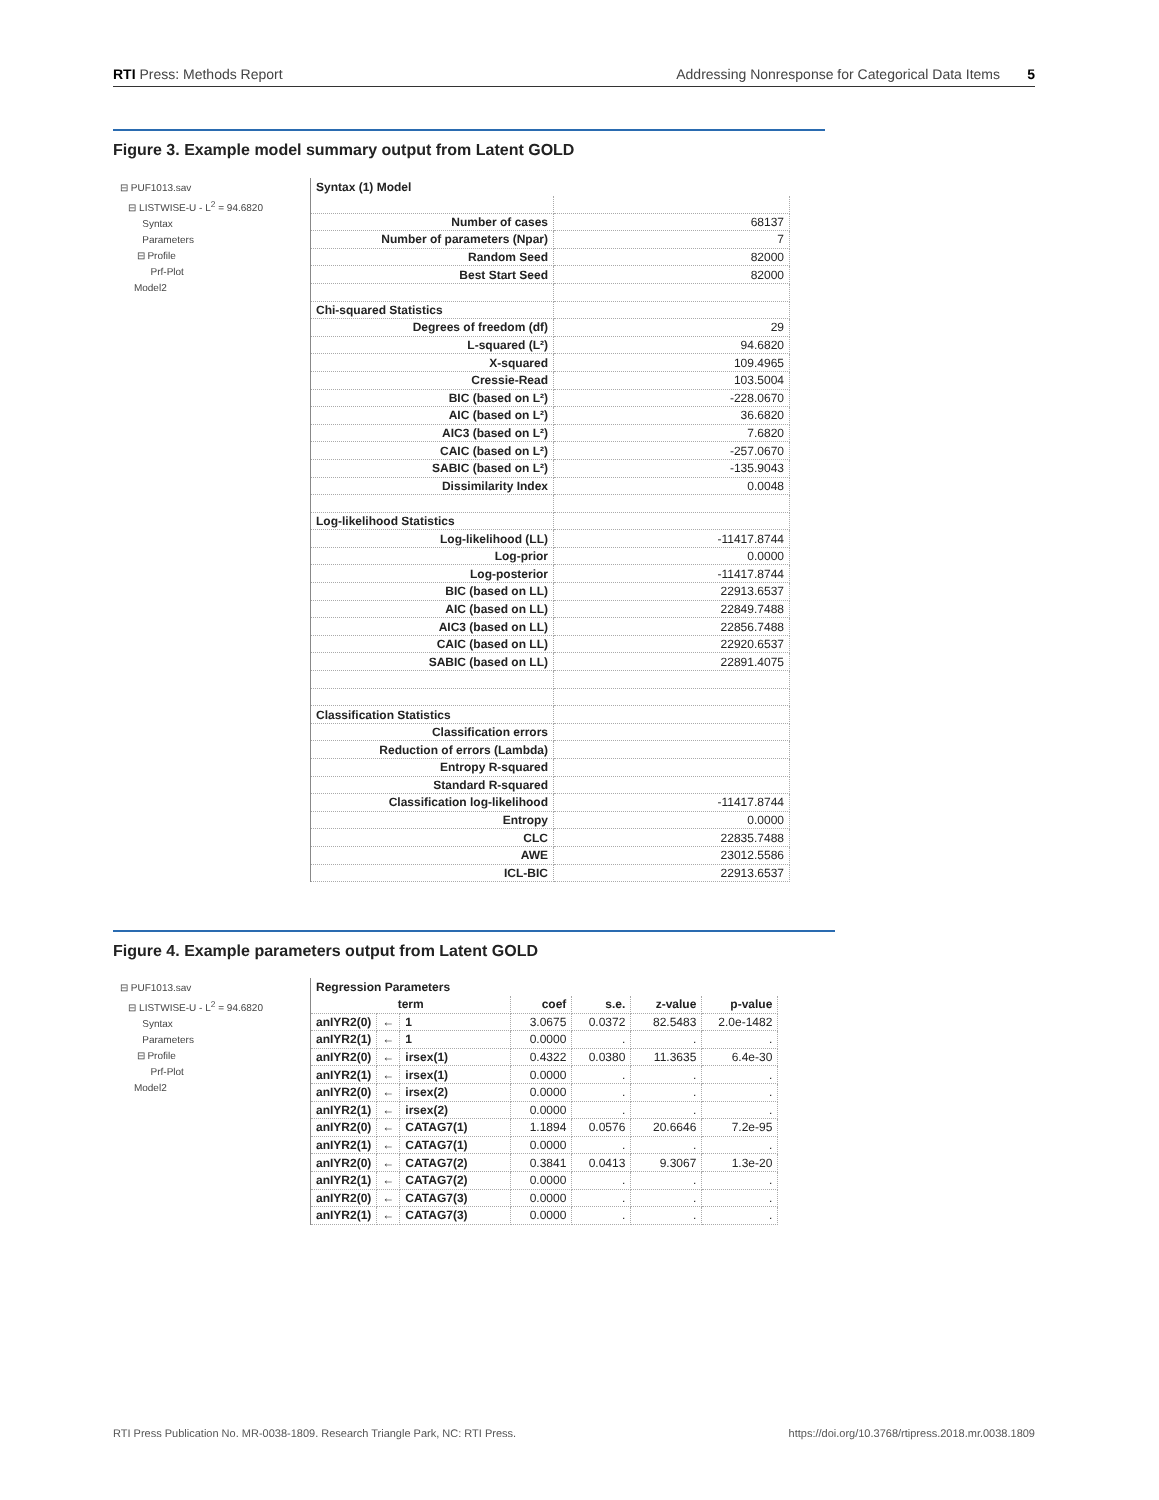RTI Press: Methods Report Addressing Nonresponse for Categorical Data Items 5
Figure 3. Example model summary output from Latent GOLD
⊟ PUF1013.sav
⊟ LISTWISE-U - L<sup>2</sup> = 94.6820
Syntax
Parameters
⊟ Profile
Prf-Plot
Model2
Syntax (1) Model
| Number of cases | 68137 |
| Number of parameters (Npar) | 7 |
| Random Seed | 82000 |
| Best Start Seed | 82000 |
| Chi-squared Statistics | |
| Degrees of freedom (df) | 29 |
| L-squared (L²) | 94.6820 |
| X-squared | 109.4965 |
| Cressie-Read | 103.5004 |
| BIC (based on L²) | -228.0670 |
| AIC (based on L²) | 36.6820 |
| AIC3 (based on L²) | 7.6820 |
| CAIC (based on L²) | -257.0670 |
| SABIC (based on L²) | -135.9043 |
| Dissimilarity Index | 0.0048 |
| Log-likelihood Statistics | |
| Log-likelihood (LL) | -11417.8744 |
| Log-prior | 0.0000 |
| Log-posterior | -11417.8744 |
| BIC (based on LL) | 22913.6537 |
| AIC (based on LL) | 22849.7488 |
| AIC3 (based on LL) | 22856.7488 |
| CAIC (based on LL) | 22920.6537 |
| SABIC (based on LL) | 22891.4075 |
| Classification Statistics | |
| Classification errors | |
| Reduction of errors (Lambda) | |
| Entropy R-squared | |
| Standard R-squared | |
| Classification log-likelihood | -11417.8744 |
| Entropy | 0.0000 |
| CLC | 22835.7488 |
| AWE | 23012.5586 |
| ICL-BIC | 22913.6537 |
Figure 4. Example parameters output from Latent GOLD
⊟ PUF1013.sav
⊟ LISTWISE-U - L<sup>2</sup> = 94.6820
Syntax
Parameters
⊟ Profile
Prf-Plot
Model2
Regression Parameters
| term | | | coef | s.e. | z-value | p-value |
| --- | --- | --- | --- | --- | --- | --- |
| anIYR2(0) | ← | 1 | 3.0675 | 0.0372 | 82.5483 | 2.0e-1482 |
| anIYR2(1) | ← | 1 | 0.0000 | . | . | . |
| anIYR2(0) | ← | irsex(1) | 0.4322 | 0.0380 | 11.3635 | 6.4e-30 |
| anIYR2(1) | ← | irsex(1) | 0.0000 | . | . | . |
| anIYR2(0) | ← | irsex(2) | 0.0000 | . | . | . |
| anIYR2(1) | ← | irsex(2) | 0.0000 | . | . | . |
| anIYR2(0) | ← | CATAG7(1) | 1.1894 | 0.0576 | 20.6646 | 7.2e-95 |
| anIYR2(1) | ← | CATAG7(1) | 0.0000 | . | . | . |
| anIYR2(0) | ← | CATAG7(2) | 0.3841 | 0.0413 | 9.3067 | 1.3e-20 |
| anIYR2(1) | ← | CATAG7(2) | 0.0000 | . | . | . |
| anIYR2(0) | ← | CATAG7(3) | 0.0000 | . | . | . |
| anIYR2(1) | ← | CATAG7(3) | 0.0000 | . | . | . |
RTI Press Publication No. MR-0038-1809. Research Triangle Park, NC: RTI Press. https://doi.org/10.3768/rtipress.2018.mr.0038.1809